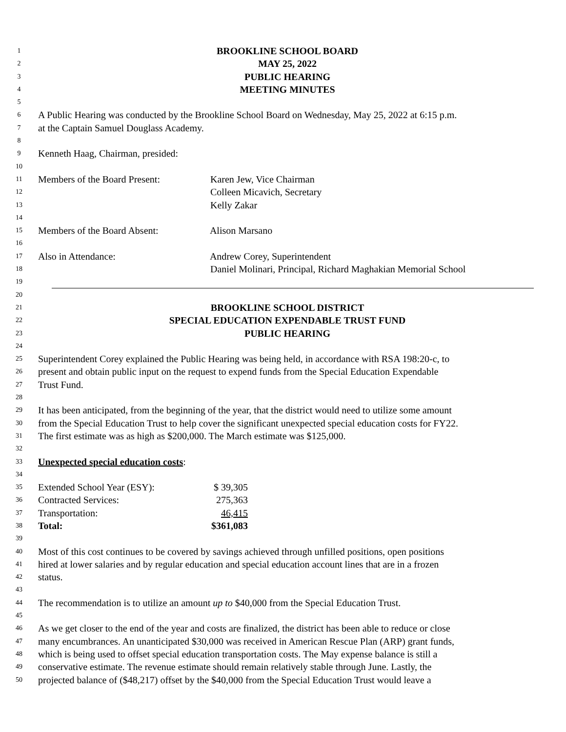1 BROOKLINE SCHOOL BOARD
2 MAY 25, 2022
3 PUBLIC HEARING
4 MEETING MINUTES
5
6 A Public Hearing was conducted by the Brookline School Board on Wednesday, May 25, 2022 at 6:15 p.m.
7 at the Captain Samuel Douglass Academy.
8
9 Kenneth Haag, Chairman, presided:
10
11 Members of the Board Present: Karen Jew, Vice Chairman
12 Colleen Micavich, Secretary
13 Kelly Zakar
14
15 Members of the Board Absent: Alison Marsano
16
17 Also in Attendance: Andrew Corey, Superintendent
18 Daniel Molinari, Principal, Richard Maghakian Memorial School
19
20
21 BROOKLINE SCHOOL DISTRICT
22 SPECIAL EDUCATION EXPENDABLE TRUST FUND
23 PUBLIC HEARING
24
25 Superintendent Corey explained the Public Hearing was being held, in accordance with RSA 198:20-c, to
26 present and obtain public input on the request to expend funds from the Special Education Expendable
27 Trust Fund.
28
29 It has been anticipated, from the beginning of the year, that the district would need to utilize some amount
30 from the Special Education Trust to help cover the significant unexpected special education costs for FY22.
31 The first estimate was as high as $200,000. The March estimate was $125,000.
32
33 Unexpected special education costs:
34
35 Extended School Year (ESY): $ 39,305
36 Contracted Services: 275,363
37 Transportation: 46,415
38 Total: $361,083
39
40 Most of this cost continues to be covered by savings achieved through unfilled positions, open positions
41 hired at lower salaries and by regular education and special education account lines that are in a frozen
42 status.
43
44 The recommendation is to utilize an amount up to $40,000 from the Special Education Trust.
45
46 As we get closer to the end of the year and costs are finalized, the district has been able to reduce or close
47 many encumbrances. An unanticipated $30,000 was received in American Rescue Plan (ARP) grant funds,
48 which is being used to offset special education transportation costs. The May expense balance is still a
49 conservative estimate. The revenue estimate should remain relatively stable through June. Lastly, the
50 projected balance of ($48,217) offset by the $40,000 from the Special Education Trust would leave a